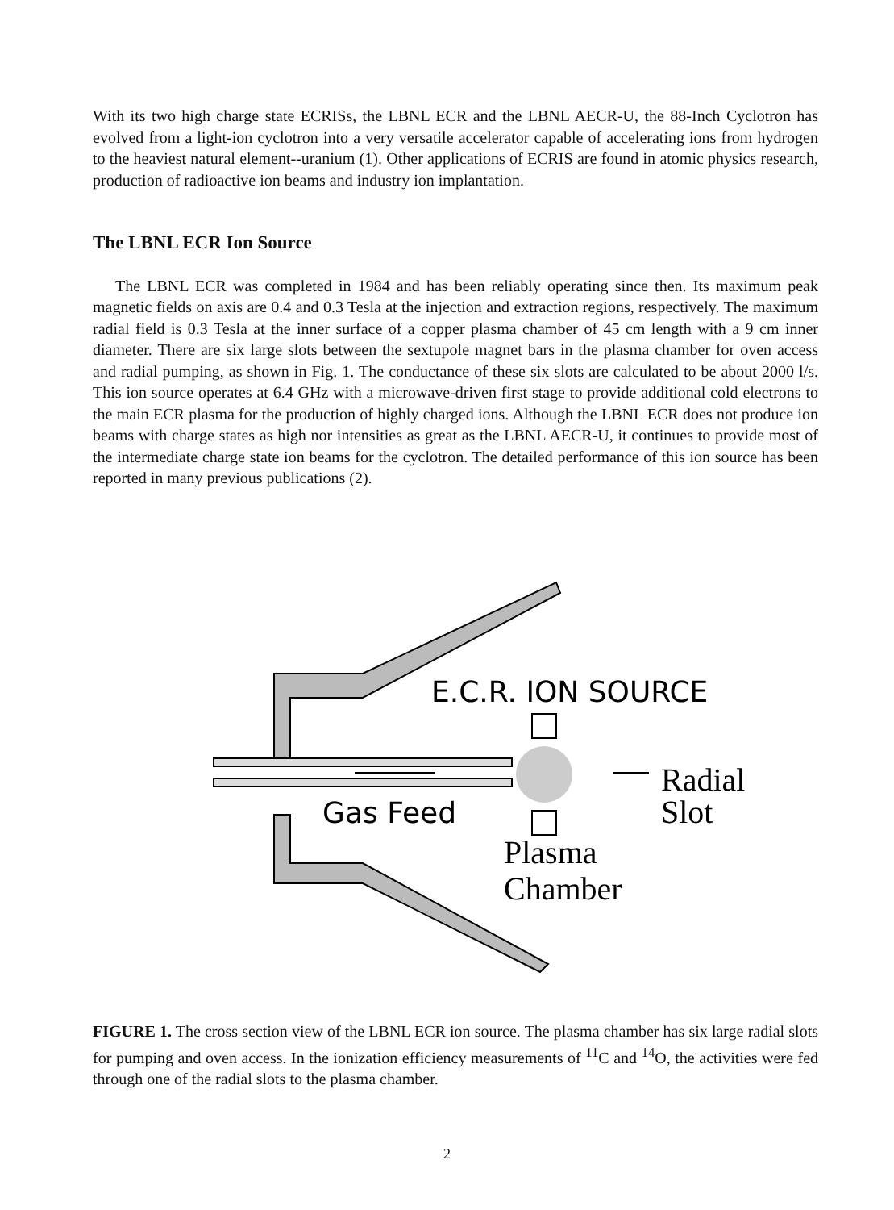With its two high charge state ECRISs, the LBNL ECR and the LBNL AECR-U, the 88-Inch Cyclotron has evolved from a light-ion cyclotron into a very versatile accelerator capable of accelerating ions from hydrogen to the heaviest natural element--uranium (1). Other applications of ECRIS are found in atomic physics research, production of radioactive ion beams and industry ion implantation.
The LBNL ECR Ion Source
The LBNL ECR was completed in 1984 and has been reliably operating since then. Its maximum peak magnetic fields on axis are 0.4 and 0.3 Tesla at the injection and extraction regions, respectively. The maximum radial field is 0.3 Tesla at the inner surface of a copper plasma chamber of 45 cm length with a 9 cm inner diameter. There are six large slots between the sextupole magnet bars in the plasma chamber for oven access and radial pumping, as shown in Fig. 1. The conductance of these six slots are calculated to be about 2000 l/s. This ion source operates at 6.4 GHz with a microwave-driven first stage to provide additional cold electrons to the main ECR plasma for the production of highly charged ions. Although the LBNL ECR does not produce ion beams with charge states as high nor intensities as great as the LBNL AECR-U, it continues to provide most of the intermediate charge state ion beams for the cyclotron. The detailed performance of this ion source has been reported in many previous publications (2).
E.C.R. ION SOURCE
Gas Feed
Radial
Slot
Plasma
Chamber
FIGURE 1. The cross section view of the LBNL ECR ion source. The plasma chamber has six large radial slots for pumping and oven access. In the ionization efficiency measurements of <sup>11</sup>C and <sup>14</sup>O, the activities were fed through one of the radial slots to the plasma chamber.
2